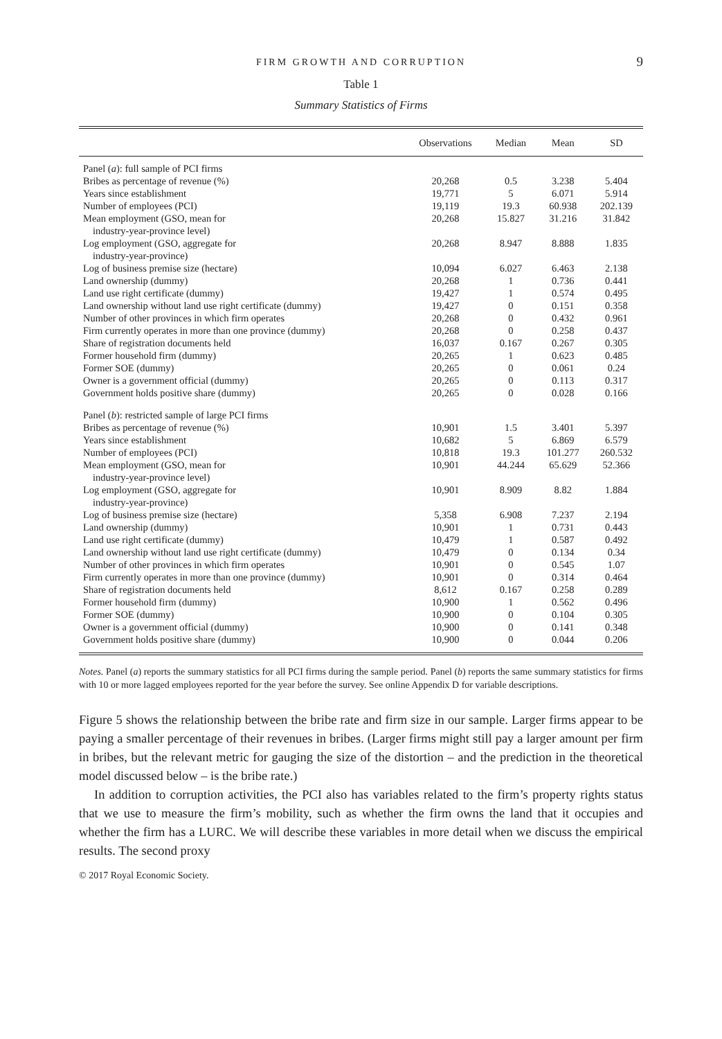FIRM GROWTH AND CORRUPTION 9
Table 1
Summary Statistics of Firms
| | Observations | Median | Mean | SD |
| --- | --- | --- | --- | --- |
| Panel ( a ): full sample of PCI firms | | | | |
| Bribes as percentage of revenue (%) | 20,268 | 0.5 | 3.238 | 5.404 |
| Years since establishment | 19,771 | 5 | 6.071 | 5.914 |
| Number of employees (PCI) | 19,119 | 19.3 | 60.938 | 202.139 |
| Mean employment (GSO, mean for industry-year-province level) | 20,268 | 15.827 | 31.216 | 31.842 |
| Log employment (GSO, aggregate for industry-year-province) | 20,268 | 8.947 | 8.888 | 1.835 |
| Log of business premise size (hectare) | 10,094 | 6.027 | 6.463 | 2.138 |
| Land ownership (dummy) | 20,268 | 1 | 0.736 | 0.441 |
| Land use right certificate (dummy) | 19,427 | 1 | 0.574 | 0.495 |
| Land ownership without land use right certificate (dummy) | 19,427 | 0 | 0.151 | 0.358 |
| Number of other provinces in which firm operates | 20,268 | 0 | 0.432 | 0.961 |
| Firm currently operates in more than one province (dummy) | 20,268 | 0 | 0.258 | 0.437 |
| Share of registration documents held | 16,037 | 0.167 | 0.267 | 0.305 |
| Former household firm (dummy) | 20,265 | 1 | 0.623 | 0.485 |
| Former SOE (dummy) | 20,265 | 0 | 0.061 | 0.24 |
| Owner is a government official (dummy) | 20,265 | 0 | 0.113 | 0.317 |
| Government holds positive share (dummy) | 20,265 | 0 | 0.028 | 0.166 |
| Panel ( b ): restricted sample of large PCI firms | | | | |
| Bribes as percentage of revenue (%) | 10,901 | 1.5 | 3.401 | 5.397 |
| Years since establishment | 10,682 | 5 | 6.869 | 6.579 |
| Number of employees (PCI) | 10,818 | 19.3 | 101.277 | 260.532 |
| Mean employment (GSO, mean for industry-year-province level) | 10,901 | 44.244 | 65.629 | 52.366 |
| Log employment (GSO, aggregate for industry-year-province) | 10,901 | 8.909 | 8.82 | 1.884 |
| Log of business premise size (hectare) | 5,358 | 6.908 | 7.237 | 2.194 |
| Land ownership (dummy) | 10,901 | 1 | 0.731 | 0.443 |
| Land use right certificate (dummy) | 10,479 | 1 | 0.587 | 0.492 |
| Land ownership without land use right certificate (dummy) | 10,479 | 0 | 0.134 | 0.34 |
| Number of other provinces in which firm operates | 10,901 | 0 | 0.545 | 1.07 |
| Firm currently operates in more than one province (dummy) | 10,901 | 0 | 0.314 | 0.464 |
| Share of registration documents held | 8,612 | 0.167 | 0.258 | 0.289 |
| Former household firm (dummy) | 10,900 | 1 | 0.562 | 0.496 |
| Former SOE (dummy) | 10,900 | 0 | 0.104 | 0.305 |
| Owner is a government official (dummy) | 10,900 | 0 | 0.141 | 0.348 |
| Government holds positive share (dummy) | 10,900 | 0 | 0.044 | 0.206 |
Notes. Panel (a) reports the summary statistics for all PCI firms during the sample period. Panel (b) reports the same summary statistics for firms with 10 or more lagged employees reported for the year before the survey. See online Appendix D for variable descriptions.
Figure 5 shows the relationship between the bribe rate and firm size in our sample. Larger firms appear to be paying a smaller percentage of their revenues in bribes. (Larger firms might still pay a larger amount per firm in bribes, but the relevant metric for gauging the size of the distortion – and the prediction in the theoretical model discussed below – is the bribe rate.)
In addition to corruption activities, the PCI also has variables related to the firm’s property rights status that we use to measure the firm’s mobility, such as whether the firm owns the land that it occupies and whether the firm has a LURC. We will describe these variables in more detail when we discuss the empirical results. The second proxy
© 2017 Royal Economic Society.